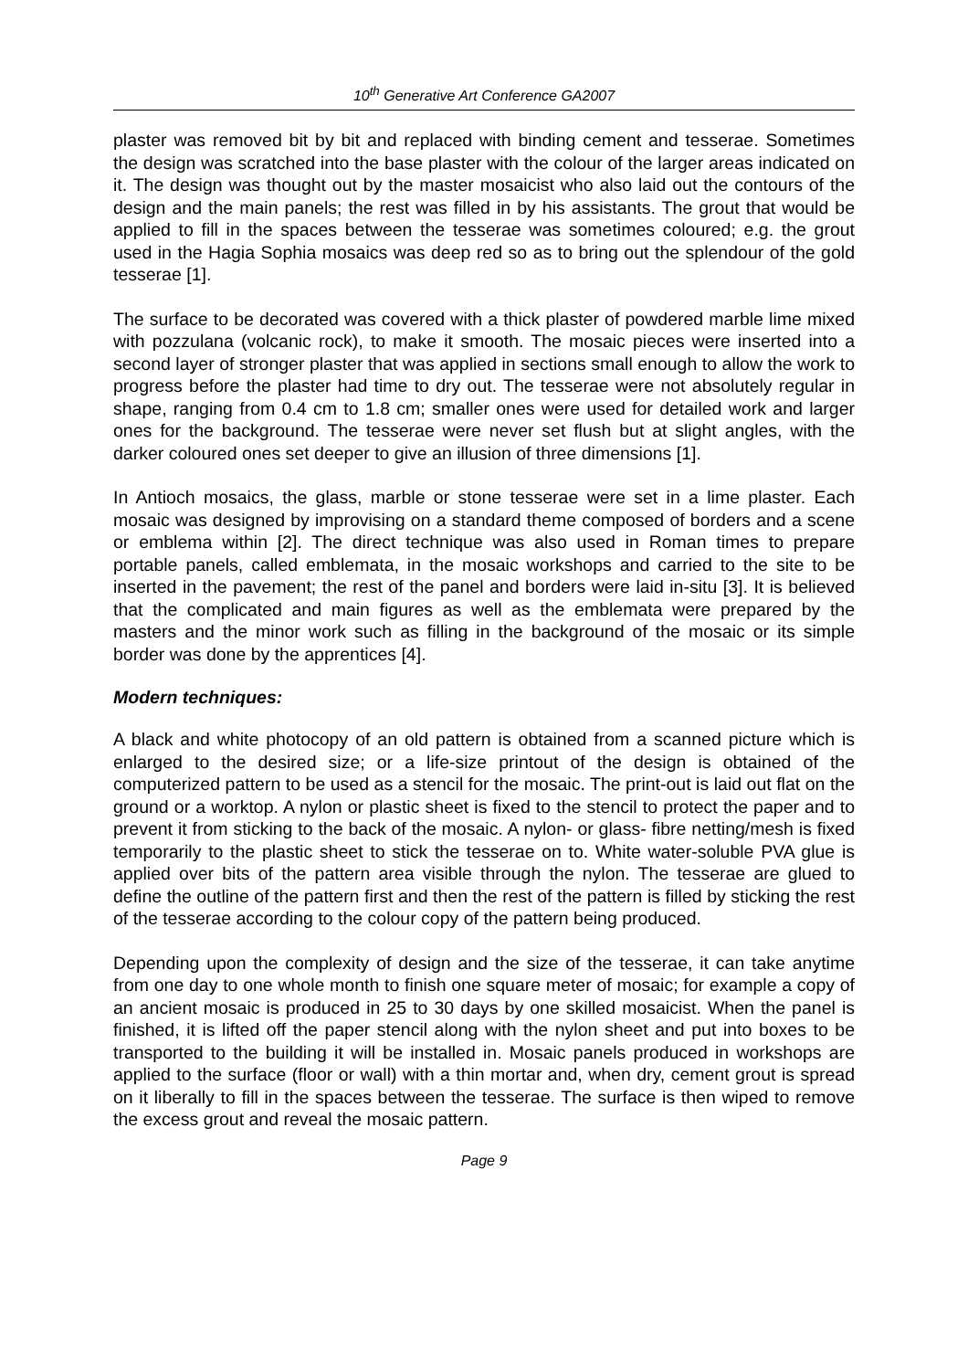10<sup>th</sup> Generative Art Conference GA2007
plaster was removed bit by bit and replaced with binding cement and tesserae. Sometimes the design was scratched into the base plaster with the colour of the larger areas indicated on it. The design was thought out by the master mosaicist who also laid out the contours of the design and the main panels; the rest was filled in by his assistants. The grout that would be applied to fill in the spaces between the tesserae was sometimes coloured; e.g. the grout used in the Hagia Sophia mosaics was deep red so as to bring out the splendour of the gold tesserae [1].
The surface to be decorated was covered with a thick plaster of powdered marble lime mixed with pozzulana (volcanic rock), to make it smooth. The mosaic pieces were inserted into a second layer of stronger plaster that was applied in sections small enough to allow the work to progress before the plaster had time to dry out. The tesserae were not absolutely regular in shape, ranging from 0.4 cm to 1.8 cm; smaller ones were used for detailed work and larger ones for the background. The tesserae were never set flush but at slight angles, with the darker coloured ones set deeper to give an illusion of three dimensions [1].
In Antioch mosaics, the glass, marble or stone tesserae were set in a lime plaster. Each mosaic was designed by improvising on a standard theme composed of borders and a scene or emblema within [2]. The direct technique was also used in Roman times to prepare portable panels, called emblemata, in the mosaic workshops and carried to the site to be inserted in the pavement; the rest of the panel and borders were laid in-situ [3]. It is believed that the complicated and main figures as well as the emblemata were prepared by the masters and the minor work such as filling in the background of the mosaic or its simple border was done by the apprentices [4].
Modern techniques:
A black and white photocopy of an old pattern is obtained from a scanned picture which is enlarged to the desired size; or a life-size printout of the design is obtained of the computerized pattern to be used as a stencil for the mosaic. The print-out is laid out flat on the ground or a worktop. A nylon or plastic sheet is fixed to the stencil to protect the paper and to prevent it from sticking to the back of the mosaic. A nylon- or glass- fibre netting/mesh is fixed temporarily to the plastic sheet to stick the tesserae on to. White water-soluble PVA glue is applied over bits of the pattern area visible through the nylon. The tesserae are glued to define the outline of the pattern first and then the rest of the pattern is filled by sticking the rest of the tesserae according to the colour copy of the pattern being produced.
Depending upon the complexity of design and the size of the tesserae, it can take anytime from one day to one whole month to finish one square meter of mosaic; for example a copy of an ancient mosaic is produced in 25 to 30 days by one skilled mosaicist. When the panel is finished, it is lifted off the paper stencil along with the nylon sheet and put into boxes to be transported to the building it will be installed in. Mosaic panels produced in workshops are applied to the surface (floor or wall) with a thin mortar and, when dry, cement grout is spread on it liberally to fill in the spaces between the tesserae. The surface is then wiped to remove the excess grout and reveal the mosaic pattern.
Page 9